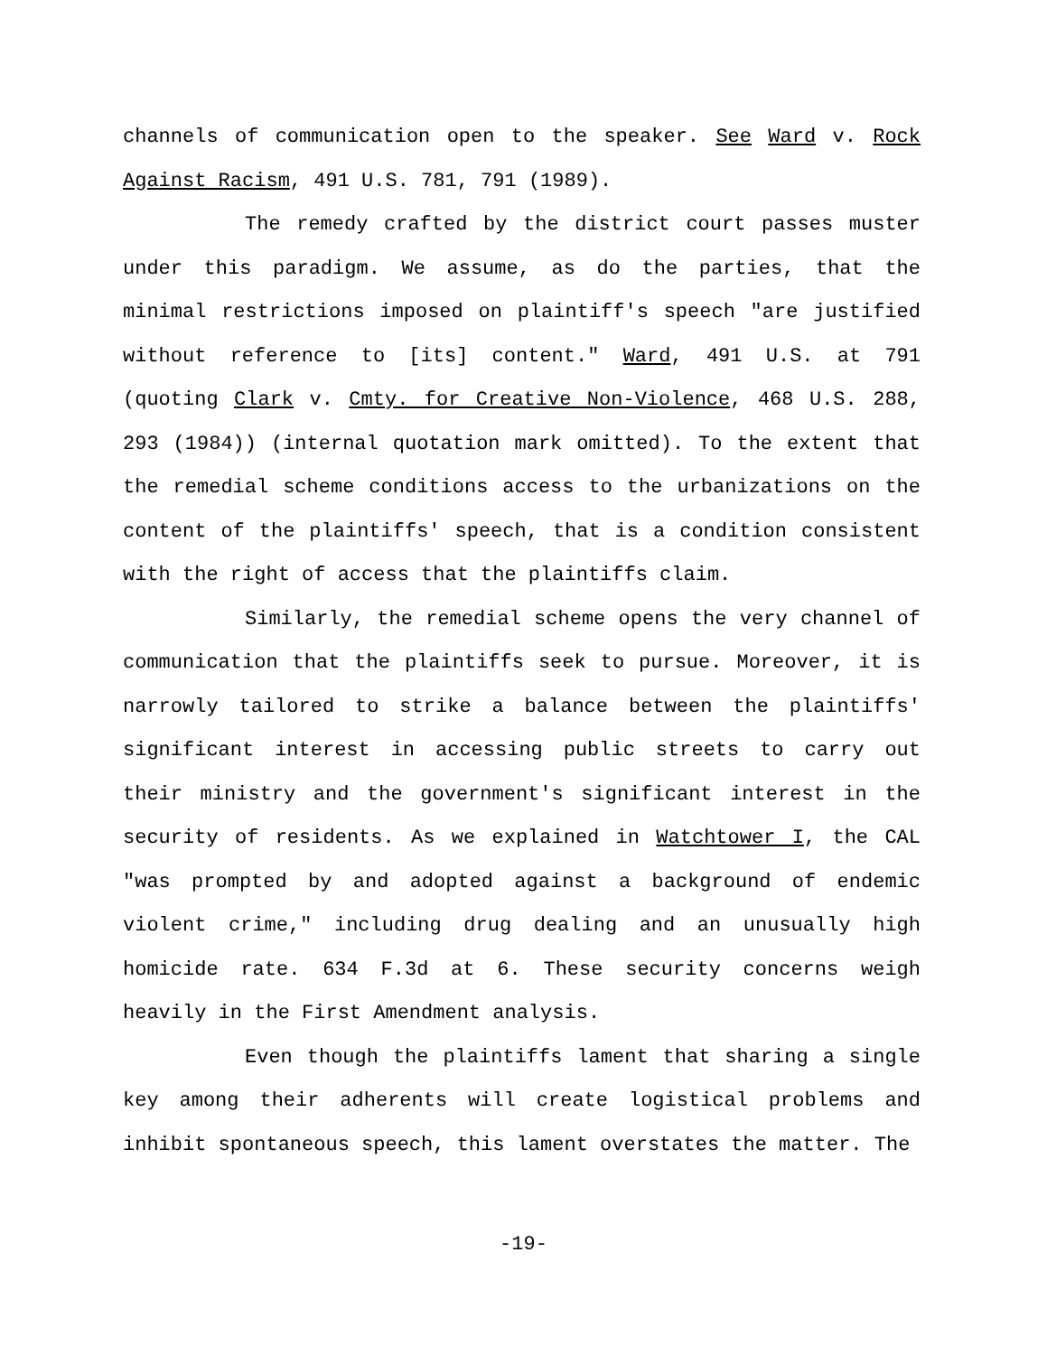channels of communication open to the speaker. See Ward v. Rock Against Racism, 491 U.S. 781, 791 (1989).
The remedy crafted by the district court passes muster under this paradigm. We assume, as do the parties, that the minimal restrictions imposed on plaintiff's speech "are justified without reference to [its] content." Ward, 491 U.S. at 791 (quoting Clark v. Cmty. for Creative Non-Violence, 468 U.S. 288, 293 (1984)) (internal quotation mark omitted). To the extent that the remedial scheme conditions access to the urbanizations on the content of the plaintiffs' speech, that is a condition consistent with the right of access that the plaintiffs claim.
Similarly, the remedial scheme opens the very channel of communication that the plaintiffs seek to pursue. Moreover, it is narrowly tailored to strike a balance between the plaintiffs' significant interest in accessing public streets to carry out their ministry and the government's significant interest in the security of residents. As we explained in Watchtower I, the CAL "was prompted by and adopted against a background of endemic violent crime," including drug dealing and an unusually high homicide rate. 634 F.3d at 6. These security concerns weigh heavily in the First Amendment analysis.
Even though the plaintiffs lament that sharing a single key among their adherents will create logistical problems and inhibit spontaneous speech, this lament overstates the matter. The
-19-